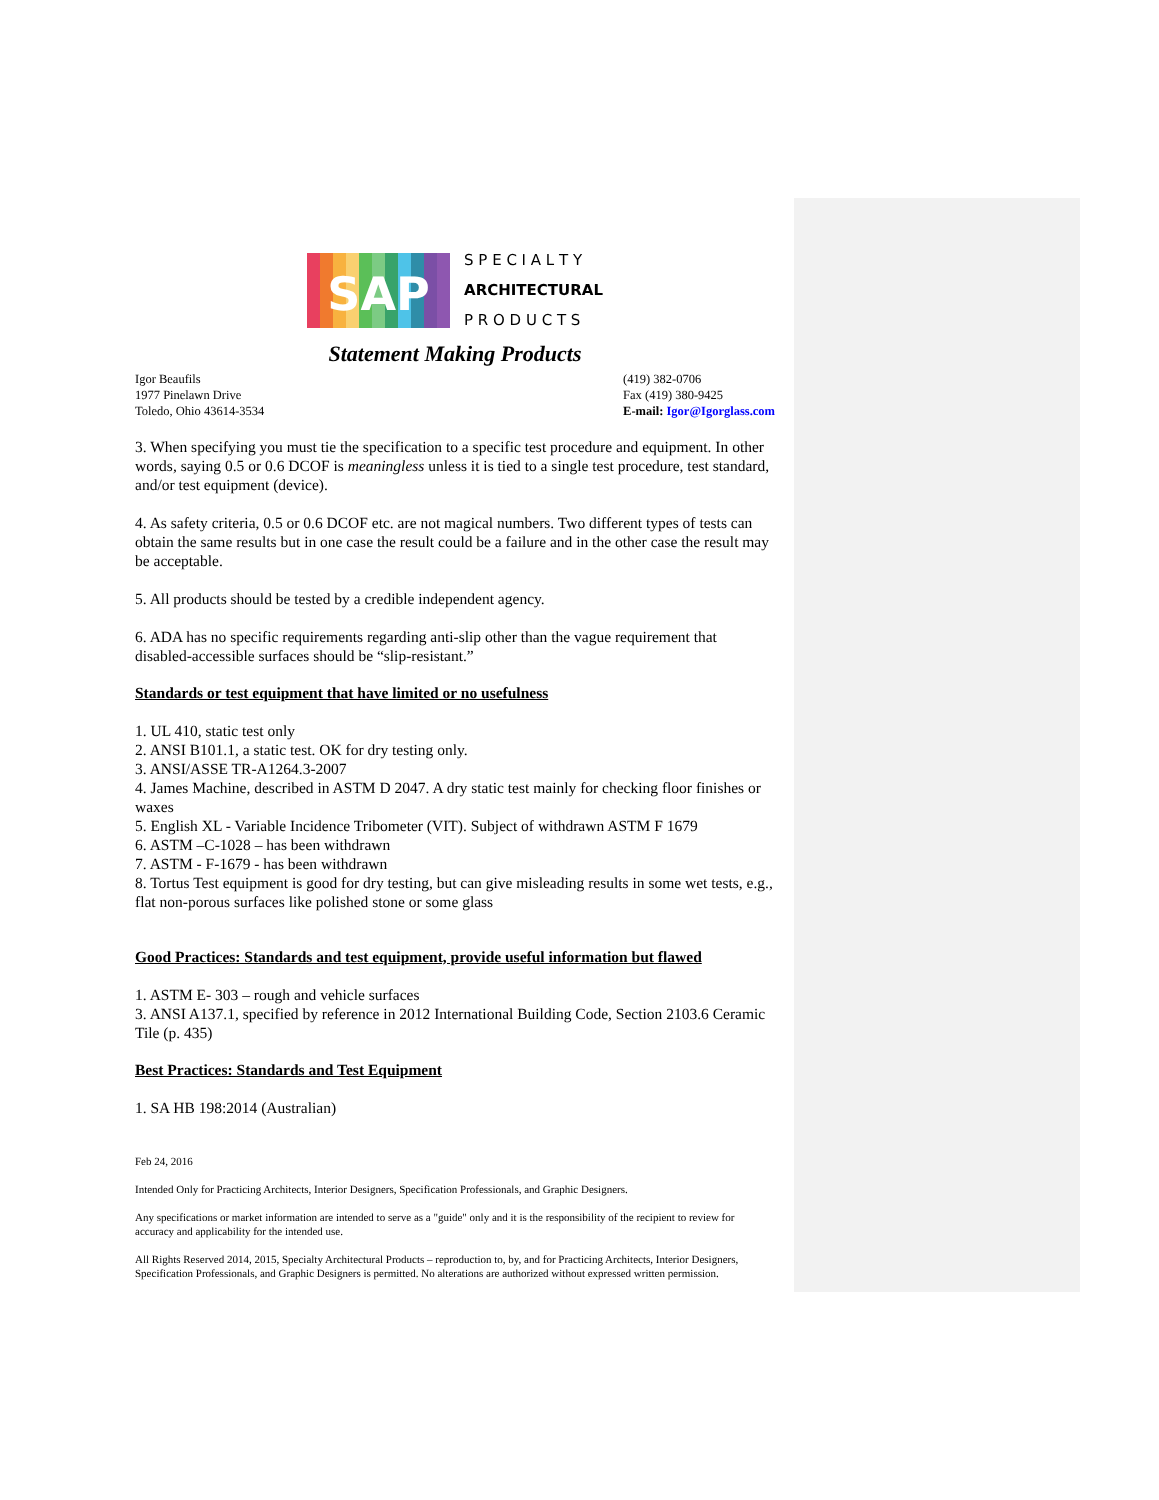SAP
S P E C I A L T Y
ARCHITECTURAL
P R O D U C T S
Statement Making Products
Igor Beaufils
1977 Pinelawn Drive
Toledo, Ohio 43614-3534
(419) 382-0706
Fax (419) 380-9425
E-mail: Igor@Igorglass.com
3. When specifying you must tie the specification to a specific test procedure and equipment. In other words, saying 0.5 or 0.6 DCOF is meaningless unless it is tied to a single test procedure, test standard, and/or test equipment (device).
4. As safety criteria, 0.5 or 0.6 DCOF etc. are not magical numbers. Two different types of tests can obtain the same results but in one case the result could be a failure and in the other case the result may be acceptable.
5. All products should be tested by a credible independent agency.
6. ADA has no specific requirements regarding anti-slip other than the vague requirement that disabled-accessible surfaces should be “slip-resistant.”
Standards or test equipment that have limited or no usefulness
1. UL 410, static test only
2. ANSI B101.1, a static test. OK for dry testing only.
3. ANSI/ASSE TR-A1264.3-2007
4. James Machine, described in ASTM D 2047. A dry static test mainly for checking floor finishes or waxes
5. English XL - Variable Incidence Tribometer (VIT). Subject of withdrawn ASTM F 1679
6. ASTM –C-1028 – has been withdrawn
7. ASTM - F-1679 - has been withdrawn
8. Tortus Test equipment is good for dry testing, but can give misleading results in some wet tests, e.g., flat non-porous surfaces like polished stone or some glass
Good Practices: Standards and test equipment, provide useful information but flawed
1. ASTM E- 303 – rough and vehicle surfaces
3. ANSI A137.1, specified by reference in 2012 International Building Code, Section 2103.6 Ceramic Tile (p. 435)
Best Practices: Standards and Test Equipment
1. SA HB 198:2014 (Australian)
Feb 24, 2016
Intended Only for Practicing Architects, Interior Designers, Specification Professionals, and Graphic Designers.
Any specifications or market information are intended to serve as a "guide" only and it is the responsibility of the recipient to review for accuracy and applicability for the intended use.
All Rights Reserved 2014, 2015, Specialty Architectural Products – reproduction to, by, and for Practicing Architects, Interior Designers, Specification Professionals, and Graphic Designers is permitted. No alterations are authorized without expressed written permission.